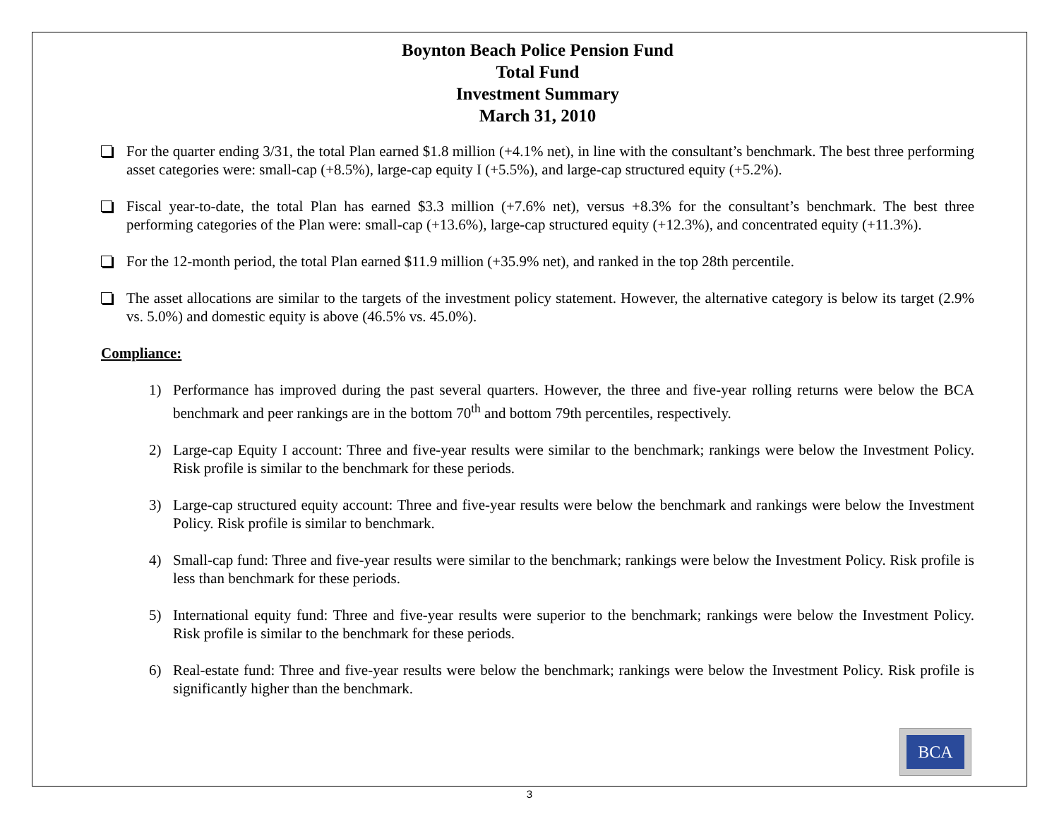Boynton Beach Police Pension Fund
Total Fund
Investment Summary
March 31, 2010
For the quarter ending 3/31, the total Plan earned $1.8 million (+4.1% net), in line with the consultant’s benchmark. The best three performing asset categories were: small-cap (+8.5%), large-cap equity I (+5.5%), and large-cap structured equity (+5.2%).
Fiscal year-to-date, the total Plan has earned $3.3 million (+7.6% net), versus +8.3% for the consultant’s benchmark. The best three performing categories of the Plan were: small-cap (+13.6%), large-cap structured equity (+12.3%), and concentrated equity (+11.3%).
For the 12-month period, the total Plan earned $11.9 million (+35.9% net), and ranked in the top 28th percentile.
The asset allocations are similar to the targets of the investment policy statement. However, the alternative category is below its target (2.9% vs. 5.0%) and domestic equity is above (46.5% vs. 45.0%).
Compliance:
1) Performance has improved during the past several quarters. However, the three and five-year rolling returns were below the BCA benchmark and peer rankings are in the bottom 70<sup>th</sup> and bottom 79th percentiles, respectively.
2) Large-cap Equity I account: Three and five-year results were similar to the benchmark; rankings were below the Investment Policy. Risk profile is similar to the benchmark for these periods.
3) Large-cap structured equity account: Three and five-year results were below the benchmark and rankings were below the Investment Policy. Risk profile is similar to benchmark.
4) Small-cap fund: Three and five-year results were similar to the benchmark; rankings were below the Investment Policy. Risk profile is less than benchmark for these periods.
5) International equity fund: Three and five-year results were superior to the benchmark; rankings were below the Investment Policy. Risk profile is similar to the benchmark for these periods.
6) Real-estate fund: Three and five-year results were below the benchmark; rankings were below the Investment Policy. Risk profile is significantly higher than the benchmark.
BCA
3